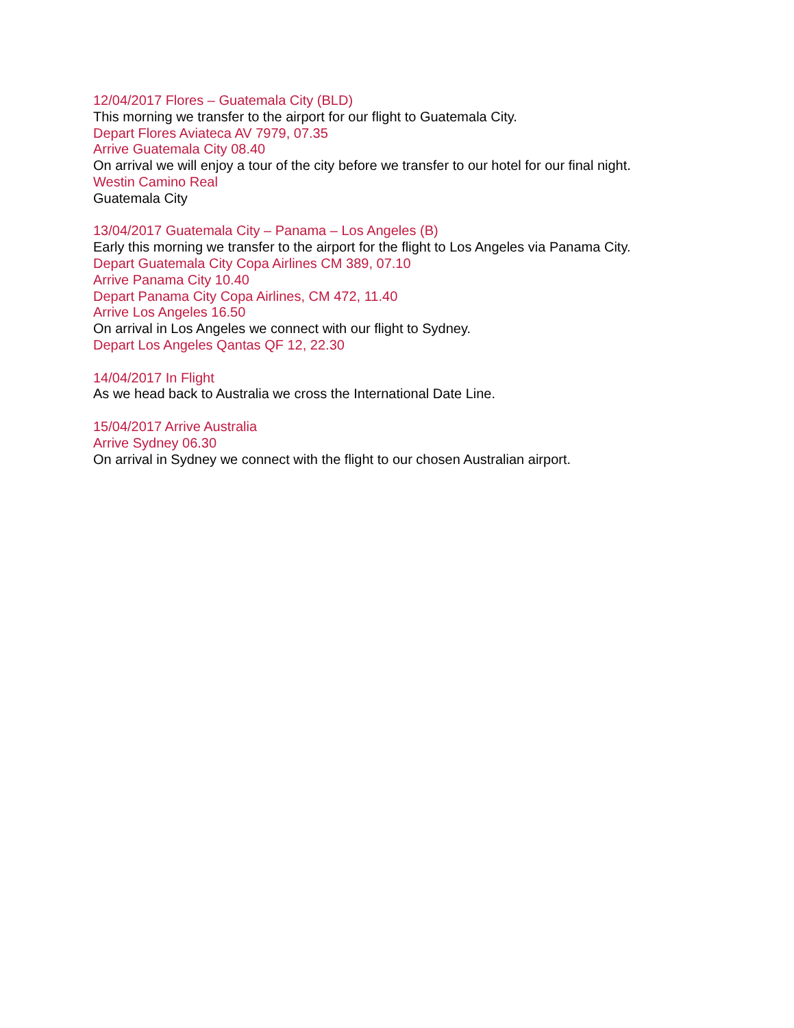12/04/2017 Flores – Guatemala City (BLD)
This morning we transfer to the airport for our flight to Guatemala City.
Depart Flores Aviateca AV 7979, 07.35
Arrive Guatemala City 08.40
On arrival we will enjoy a tour of the city before we transfer to our hotel for our final night.
Westin Camino Real
Guatemala City
13/04/2017 Guatemala City – Panama – Los Angeles (B)
Early this morning we transfer to the airport for the flight to Los Angeles via Panama City.
Depart Guatemala City Copa Airlines CM 389, 07.10
Arrive Panama City 10.40
Depart Panama City Copa Airlines, CM 472, 11.40
Arrive Los Angeles 16.50
On arrival in Los Angeles we connect with our flight to Sydney.
Depart Los Angeles Qantas QF 12, 22.30
14/04/2017 In Flight
As we head back to Australia we cross the International Date Line.
15/04/2017 Arrive Australia
Arrive Sydney 06.30
On arrival in Sydney we connect with the flight to our chosen Australian airport.